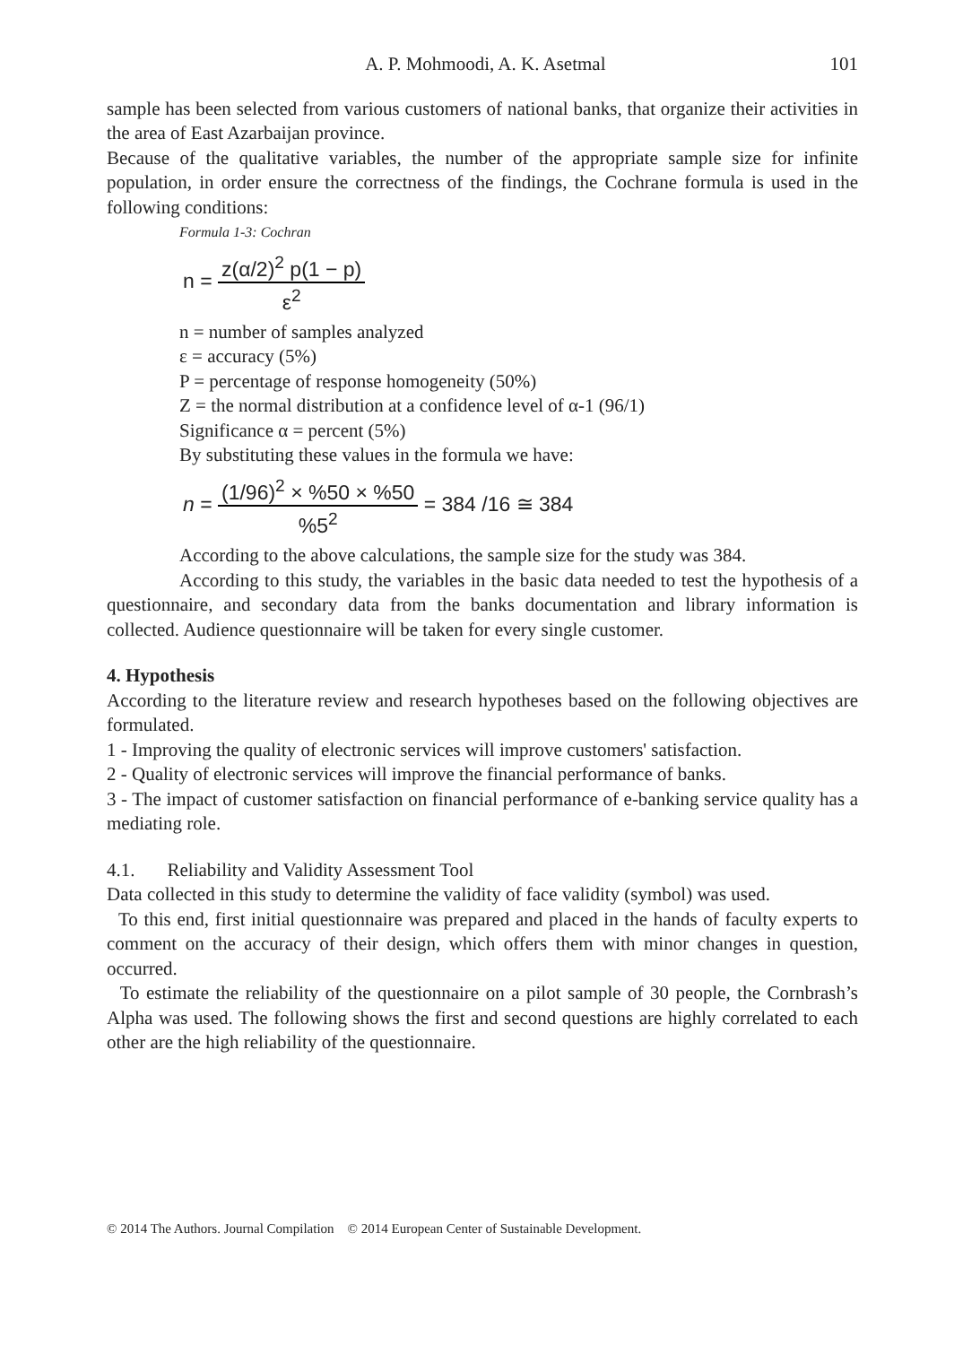A. P. Mohmoodi, A. K. Asetmal 101
sample has been selected from various customers of national banks, that organize their activities in the area of East Azarbaijan province.
Because of the qualitative variables, the number of the appropriate sample size for infinite population, in order ensure the correctness of the findings, the Cochrane formula is used in the following conditions:
Formula 1-3: Cochran
n = z(α/2)<sup>2</sup> p(1 − p) ε<sup>2</sup>
n = number of samples analyzed
ε = accuracy (5%)
P = percentage of response homogeneity (50%)
Z = the normal distribution at a confidence level of α-1 (96/1)
Significance α = percent (5%)
By substituting these values in the formula we have:
n = (1/96)<sup>2</sup> × %50 × %50%5<sup>2</sup> = 384 /16 ≅ 384
According to the above calculations, the sample size for the study was 384.
According to this study, the variables in the basic data needed to test the hypothesis of a questionnaire, and secondary data from the banks documentation and library information is collected. Audience questionnaire will be taken for every single customer.
4. Hypothesis
According to the literature review and research hypotheses based on the following objectives are formulated.
1 - Improving the quality of electronic services will improve customers' satisfaction.
2 - Quality of electronic services will improve the financial performance of banks.
3 - The impact of customer satisfaction on financial performance of e-banking service quality has a mediating role.
4.1. Reliability and Validity Assessment Tool
Data collected in this study to determine the validity of face validity (symbol) was used.
To this end, first initial questionnaire was prepared and placed in the hands of faculty experts to comment on the accuracy of their design, which offers them with minor changes in question, occurred.
To estimate the reliability of the questionnaire on a pilot sample of 30 people, the Cornbrash’s Alpha was used. The following shows the first and second questions are highly correlated to each other are the high reliability of the questionnaire.
© 2014 The Authors. Journal Compilation © 2014 European Center of Sustainable Development.